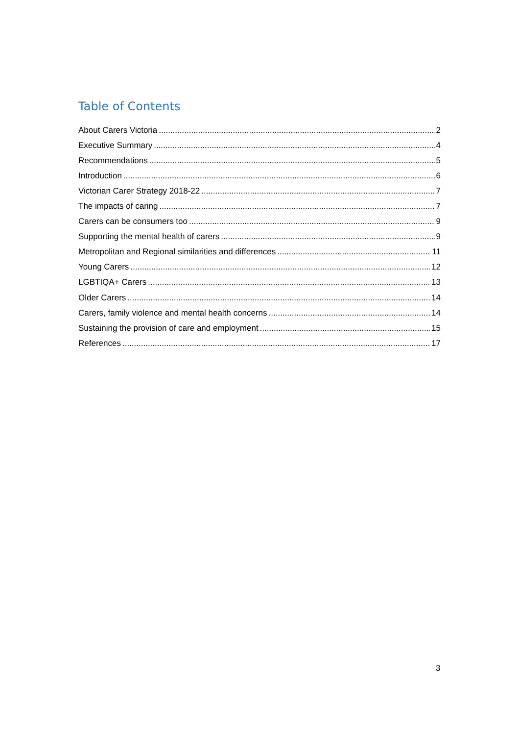Table of Contents
About Carers Victoria 2
Executive Summary 4
Recommendations 5
Introduction 6
Victorian Carer Strategy 2018-22 7
The impacts of caring 7
Carers can be consumers too 9
Supporting the mental health of carers 9
Metropolitan and Regional similarities and differences 11
Young Carers 12
LGBTIQA+ Carers 13
Older Carers 14
Carers, family violence and mental health concerns 14
Sustaining the provision of care and employment 15
References 17
3